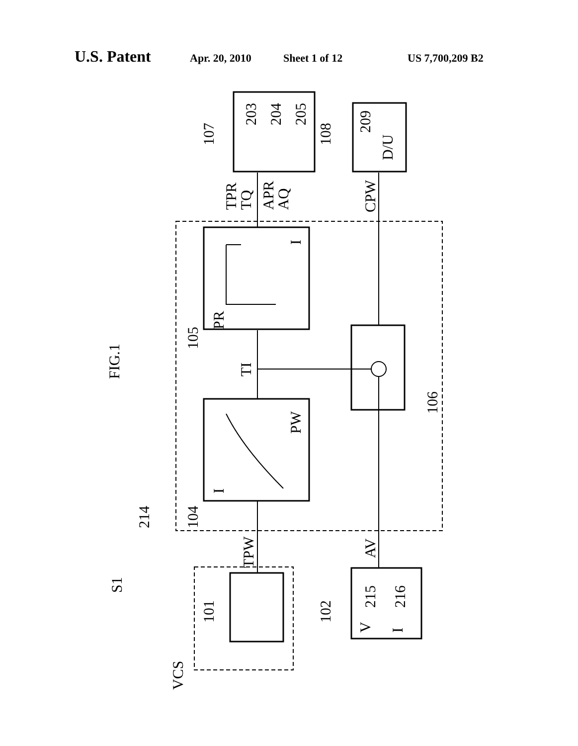U.S. Patent Apr. 20, 2010 Sheet 1 of 12 US 7,700,209 B2
FIG.1
214
104
105
106
107
108
203
204
205
209
D/U
TPR
TQ
APR
AQ
CPW
PR
I
TI
I
PW
TPW
AV
S1
101
102
215
216
V
I
VCS